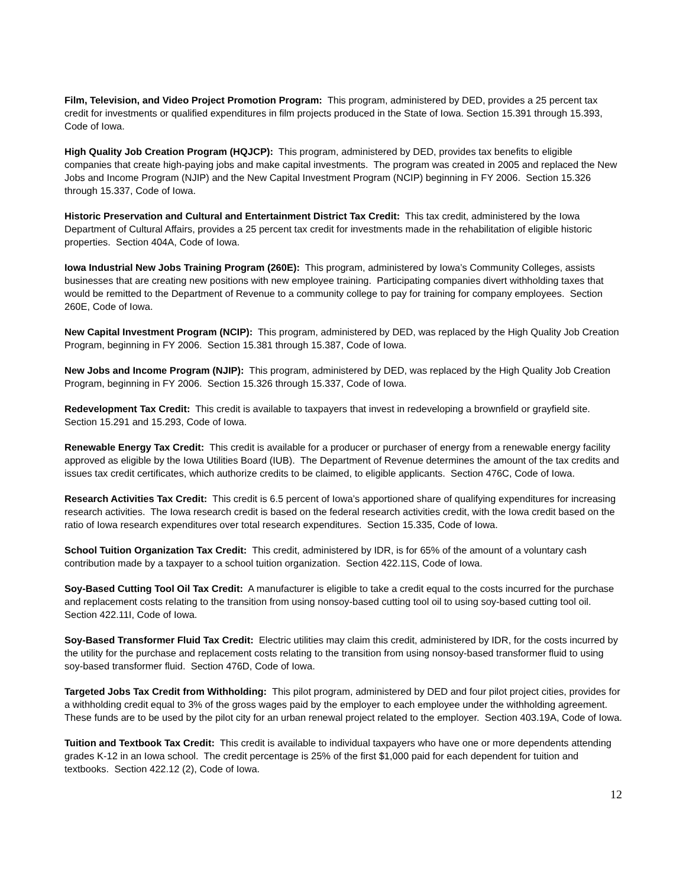Film, Television, and Video Project Promotion Program: This program, administered by DED, provides a 25 percent tax credit for investments or qualified expenditures in film projects produced in the State of Iowa. Section 15.391 through 15.393, Code of Iowa.
High Quality Job Creation Program (HQJCP): This program, administered by DED, provides tax benefits to eligible companies that create high-paying jobs and make capital investments. The program was created in 2005 and replaced the New Jobs and Income Program (NJIP) and the New Capital Investment Program (NCIP) beginning in FY 2006. Section 15.326 through 15.337, Code of Iowa.
Historic Preservation and Cultural and Entertainment District Tax Credit: This tax credit, administered by the Iowa Department of Cultural Affairs, provides a 25 percent tax credit for investments made in the rehabilitation of eligible historic properties. Section 404A, Code of Iowa.
Iowa Industrial New Jobs Training Program (260E): This program, administered by Iowa’s Community Colleges, assists businesses that are creating new positions with new employee training. Participating companies divert withholding taxes that would be remitted to the Department of Revenue to a community college to pay for training for company employees. Section 260E, Code of Iowa.
New Capital Investment Program (NCIP): This program, administered by DED, was replaced by the High Quality Job Creation Program, beginning in FY 2006. Section 15.381 through 15.387, Code of Iowa.
New Jobs and Income Program (NJIP): This program, administered by DED, was replaced by the High Quality Job Creation Program, beginning in FY 2006. Section 15.326 through 15.337, Code of Iowa.
Redevelopment Tax Credit: This credit is available to taxpayers that invest in redeveloping a brownfield or grayfield site. Section 15.291 and 15.293, Code of Iowa.
Renewable Energy Tax Credit: This credit is available for a producer or purchaser of energy from a renewable energy facility approved as eligible by the Iowa Utilities Board (IUB). The Department of Revenue determines the amount of the tax credits and issues tax credit certificates, which authorize credits to be claimed, to eligible applicants. Section 476C, Code of Iowa.
Research Activities Tax Credit: This credit is 6.5 percent of Iowa’s apportioned share of qualifying expenditures for increasing research activities. The Iowa research credit is based on the federal research activities credit, with the Iowa credit based on the ratio of Iowa research expenditures over total research expenditures. Section 15.335, Code of Iowa.
School Tuition Organization Tax Credit: This credit, administered by IDR, is for 65% of the amount of a voluntary cash contribution made by a taxpayer to a school tuition organization. Section 422.11S, Code of Iowa.
Soy-Based Cutting Tool Oil Tax Credit: A manufacturer is eligible to take a credit equal to the costs incurred for the purchase and replacement costs relating to the transition from using nonsoy-based cutting tool oil to using soy-based cutting tool oil. Section 422.11I, Code of Iowa.
Soy-Based Transformer Fluid Tax Credit: Electric utilities may claim this credit, administered by IDR, for the costs incurred by the utility for the purchase and replacement costs relating to the transition from using nonsoy-based transformer fluid to using soy-based transformer fluid. Section 476D, Code of Iowa.
Targeted Jobs Tax Credit from Withholding: This pilot program, administered by DED and four pilot project cities, provides for a withholding credit equal to 3% of the gross wages paid by the employer to each employee under the withholding agreement. These funds are to be used by the pilot city for an urban renewal project related to the employer. Section 403.19A, Code of Iowa.
Tuition and Textbook Tax Credit: This credit is available to individual taxpayers who have one or more dependents attending grades K-12 in an Iowa school. The credit percentage is 25% of the first $1,000 paid for each dependent for tuition and textbooks. Section 422.12 (2), Code of Iowa.
12